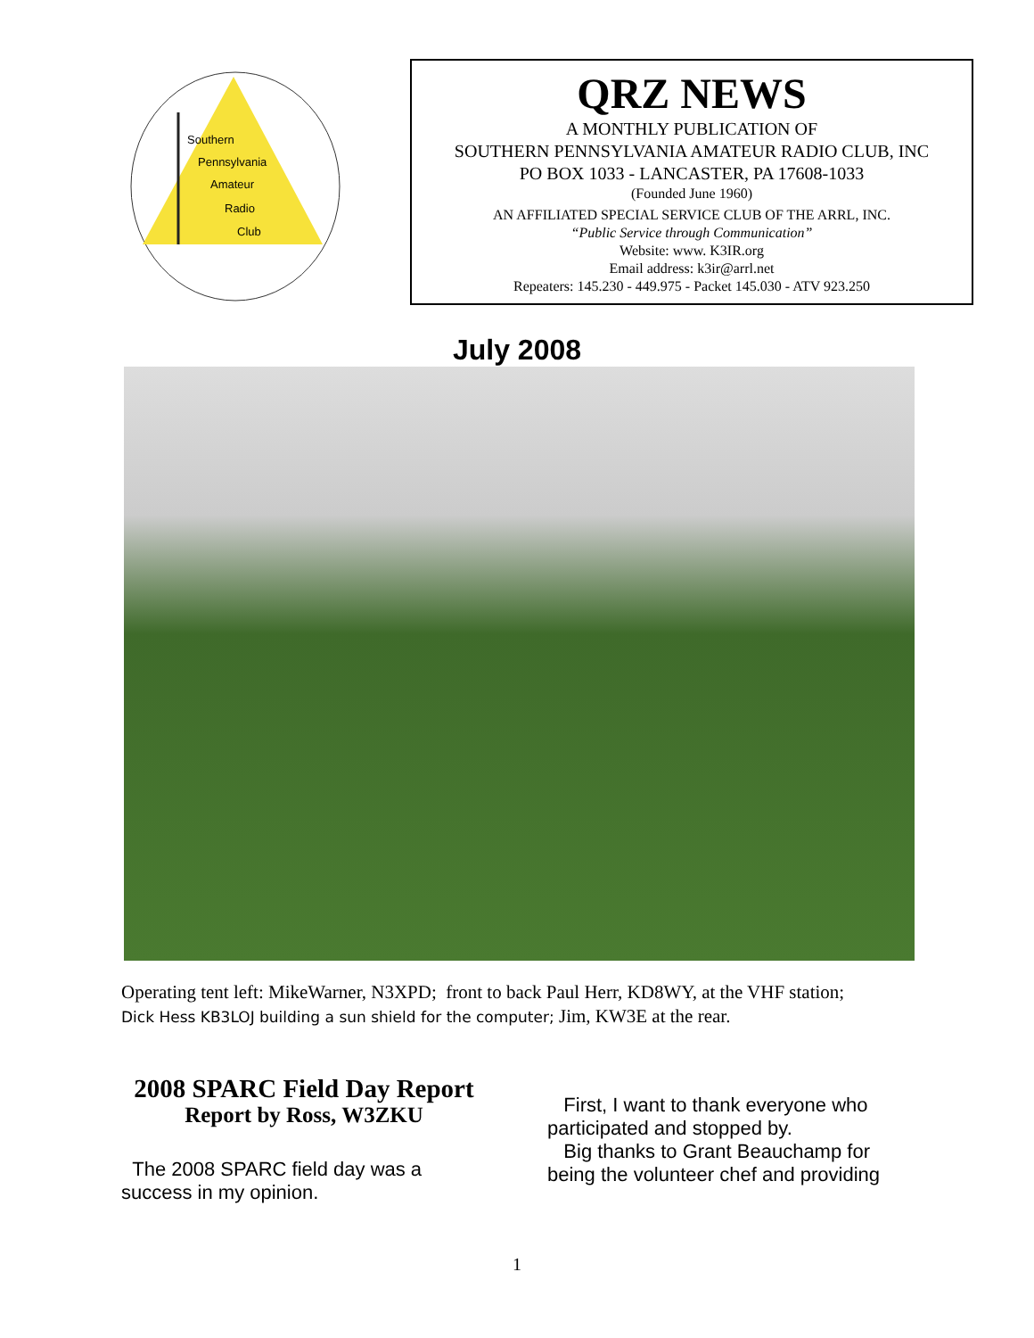Southern
Pennsylvania
Amateur
Radio
Club
QRZ NEWS
A MONTHLY PUBLICATION OF
SOUTHERN PENNSYLVANIA AMATEUR RADIO CLUB, INC
PO BOX 1033 - LANCASTER, PA 17608-1033
(Founded June 1960)
AN AFFILIATED SPECIAL SERVICE CLUB OF THE ARRL, INC.
“Public Service through Communication”
Website: www. K3IR.org
Email address: k3ir@arrl.net
Repeaters: 145.230 - 449.975 - Packet 145.030 - ATV 923.250
July 2008
Operating tent left: MikeWarner, N3XPD; front to back Paul Herr, KD8WY, at the VHF station;
Dick Hess KB3LOJ building a sun shield for the computer; Jim, KW3E at the rear.
2008 SPARC Field Day Report
Report by Ross, W3ZKU
The 2008 SPARC field day was a success in my opinion.
First, I want to thank everyone who participated and stopped by.
Big thanks to Grant Beauchamp for being the volunteer chef and providing
1